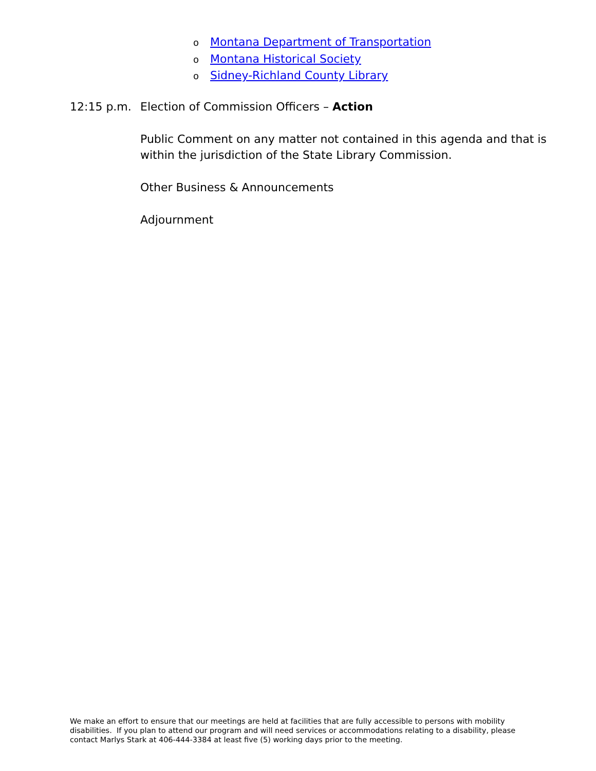o Montana Department of Transportation
o Montana Historical Society
o Sidney-Richland County Library
12:15 p.m. Election of Commission Officers – Action
Public Comment on any matter not contained in this agenda and that is
within the jurisdiction of the State Library Commission.
Other Business & Announcements
Adjournment
We make an effort to ensure that our meetings are held at facilities that are fully accessible to persons with mobility disabilities. If you plan to attend our program and will need services or accommodations relating to a disability, please contact Marlys Stark at 406-444-3384 at least five (5) working days prior to the meeting.